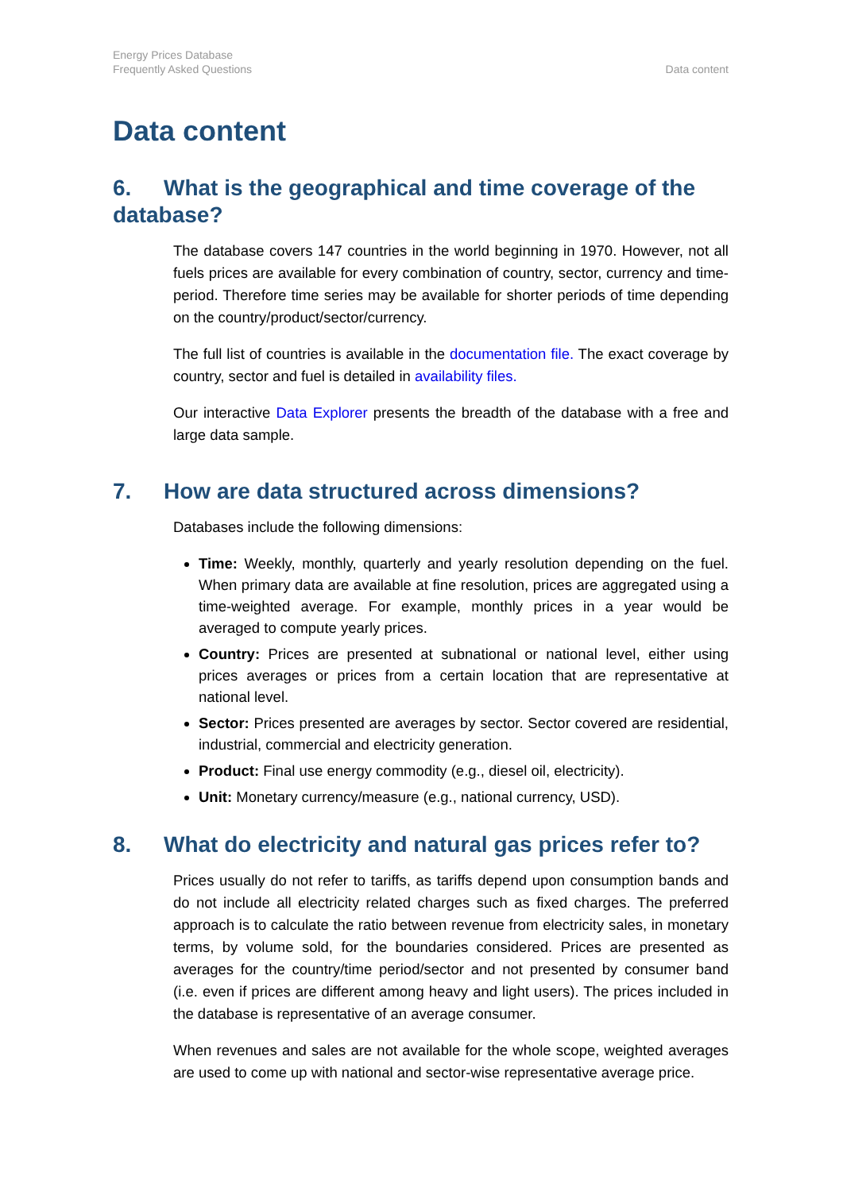Energy Prices Database
Frequently Asked Questions
Data content
Data content
6. What is the geographical and time coverage of the database?
The database covers 147 countries in the world beginning in 1970. However, not all fuels prices are available for every combination of country, sector, currency and time-period. Therefore time series may be available for shorter periods of time depending on the country/product/sector/currency.
The full list of countries is available in the documentation file. The exact coverage by country, sector and fuel is detailed in availability files.
Our interactive Data Explorer presents the breadth of the database with a free and large data sample.
7. How are data structured across dimensions?
Databases include the following dimensions:
Time: Weekly, monthly, quarterly and yearly resolution depending on the fuel. When primary data are available at fine resolution, prices are aggregated using a time-weighted average. For example, monthly prices in a year would be averaged to compute yearly prices.
Country: Prices are presented at subnational or national level, either using prices averages or prices from a certain location that are representative at national level.
Sector: Prices presented are averages by sector. Sector covered are residential, industrial, commercial and electricity generation.
Product: Final use energy commodity (e.g., diesel oil, electricity).
Unit: Monetary currency/measure (e.g., national currency, USD).
8. What do electricity and natural gas prices refer to?
Prices usually do not refer to tariffs, as tariffs depend upon consumption bands and do not include all electricity related charges such as fixed charges. The preferred approach is to calculate the ratio between revenue from electricity sales, in monetary terms, by volume sold, for the boundaries considered. Prices are presented as averages for the country/time period/sector and not presented by consumer band (i.e. even if prices are different among heavy and light users). The prices included in the database is representative of an average consumer.
When revenues and sales are not available for the whole scope, weighted averages are used to come up with national and sector-wise representative average price.